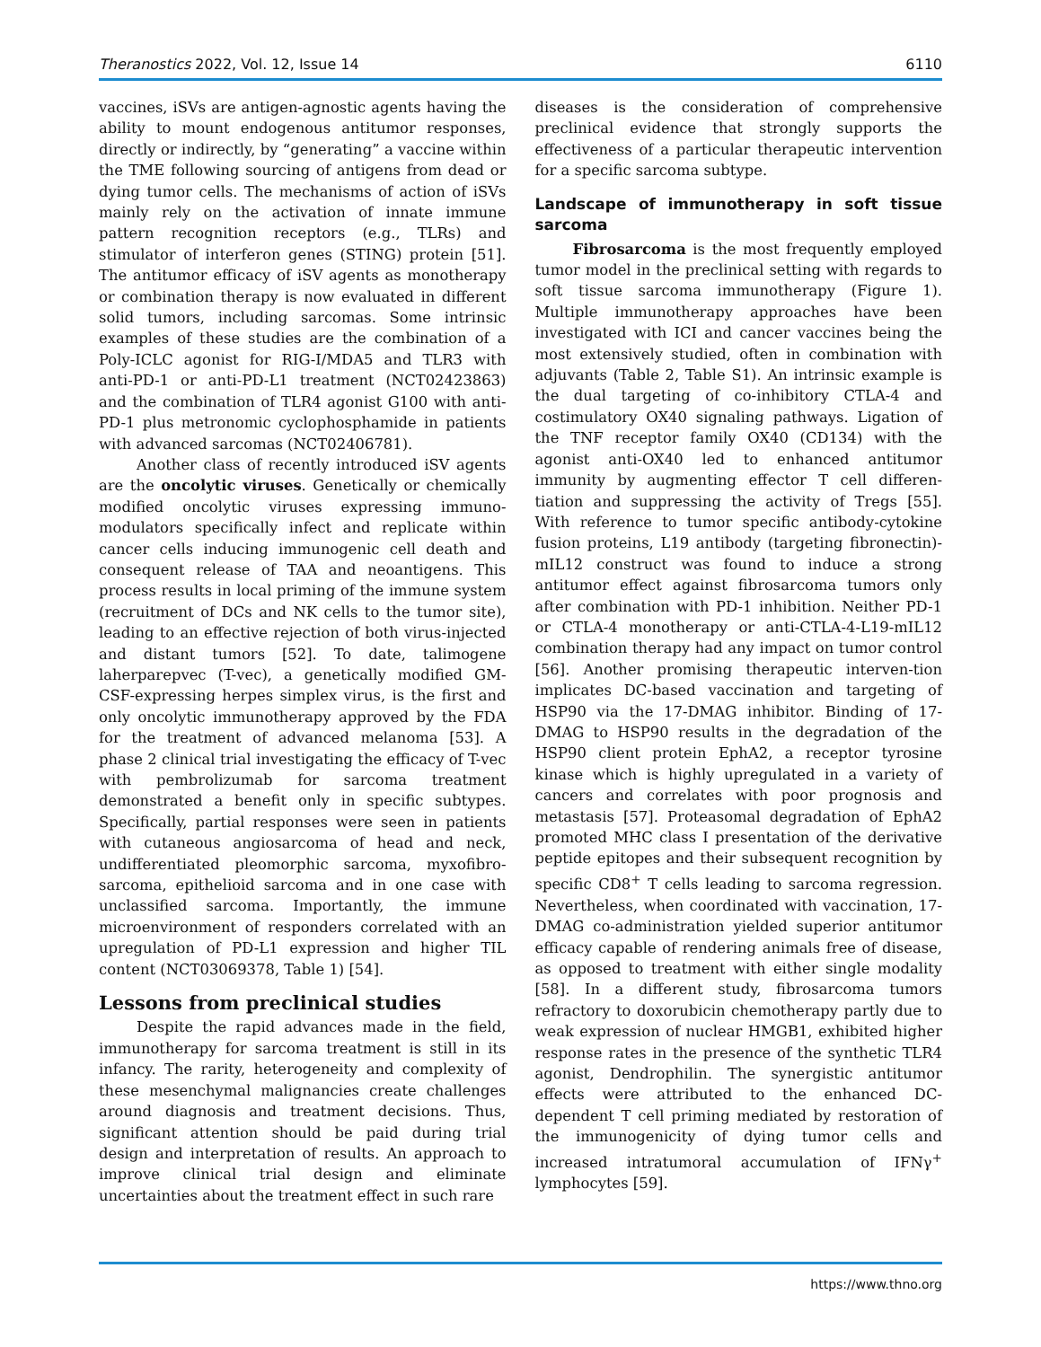Theranostics 2022, Vol. 12, Issue 14 6110
vaccines, iSVs are antigen-agnostic agents having the ability to mount endogenous antitumor responses, directly or indirectly, by “generating” a vaccine within the TME following sourcing of antigens from dead or dying tumor cells. The mechanisms of action of iSVs mainly rely on the activation of innate immune pattern recognition receptors (e.g., TLRs) and stimulator of interferon genes (STING) protein [51]. The antitumor efficacy of iSV agents as monotherapy or combination therapy is now evaluated in different solid tumors, including sarcomas. Some intrinsic examples of these studies are the combination of a Poly-ICLC agonist for RIG-I/MDA5 and TLR3 with anti-PD-1 or anti-PD-L1 treatment (NCT02423863) and the combination of TLR4 agonist G100 with anti-PD-1 plus metronomic cyclophosphamide in patients with advanced sarcomas (NCT02406781).
Another class of recently introduced iSV agents are the oncolytic viruses. Genetically or chemically modified oncolytic viruses expressing immuno-modulators specifically infect and replicate within cancer cells inducing immunogenic cell death and consequent release of TAA and neoantigens. This process results in local priming of the immune system (recruitment of DCs and NK cells to the tumor site), leading to an effective rejection of both virus-injected and distant tumors [52]. To date, talimogene laherparepvec (T-vec), a genetically modified GM-CSF-expressing herpes simplex virus, is the first and only oncolytic immunotherapy approved by the FDA for the treatment of advanced melanoma [53]. A phase 2 clinical trial investigating the efficacy of T-vec with pembrolizumab for sarcoma treatment demonstrated a benefit only in specific subtypes. Specifically, partial responses were seen in patients with cutaneous angiosarcoma of head and neck, undifferentiated pleomorphic sarcoma, myxofibro-sarcoma, epithelioid sarcoma and in one case with unclassified sarcoma. Importantly, the immune microenvironment of responders correlated with an upregulation of PD-L1 expression and higher TIL content (NCT03069378, Table 1) [54].
Lessons from preclinical studies
Despite the rapid advances made in the field, immunotherapy for sarcoma treatment is still in its infancy. The rarity, heterogeneity and complexity of these mesenchymal malignancies create challenges around diagnosis and treatment decisions. Thus, significant attention should be paid during trial design and interpretation of results. An approach to improve clinical trial design and eliminate uncertainties about the treatment effect in such rare
diseases is the consideration of comprehensive preclinical evidence that strongly supports the effectiveness of a particular therapeutic intervention for a specific sarcoma subtype.
Landscape of immunotherapy in soft tissue sarcoma
Fibrosarcoma is the most frequently employed tumor model in the preclinical setting with regards to soft tissue sarcoma immunotherapy (Figure 1). Multiple immunotherapy approaches have been investigated with ICI and cancer vaccines being the most extensively studied, often in combination with adjuvants (Table 2, Table S1). An intrinsic example is the dual targeting of co-inhibitory CTLA-4 and costimulatory OX40 signaling pathways. Ligation of the TNF receptor family OX40 (CD134) with the agonist anti-OX40 led to enhanced antitumor immunity by augmenting effector T cell differen-tiation and suppressing the activity of Tregs [55]. With reference to tumor specific antibody-cytokine fusion proteins, L19 antibody (targeting fibronectin)-mIL12 construct was found to induce a strong antitumor effect against fibrosarcoma tumors only after combination with PD-1 inhibition. Neither PD-1 or CTLA-4 monotherapy or anti-CTLA-4-L19-mIL12 combination therapy had any impact on tumor control [56]. Another promising therapeutic interven-tion implicates DC-based vaccination and targeting of HSP90 via the 17-DMAG inhibitor. Binding of 17-DMAG to HSP90 results in the degradation of the HSP90 client protein EphA2, a receptor tyrosine kinase which is highly upregulated in a variety of cancers and correlates with poor prognosis and metastasis [57]. Proteasomal degradation of EphA2 promoted MHC class I presentation of the derivative peptide epitopes and their subsequent recognition by specific CD8<sup>+</sup> T cells leading to sarcoma regression. Nevertheless, when coordinated with vaccination, 17-DMAG co-administration yielded superior antitumor efficacy capable of rendering animals free of disease, as opposed to treatment with either single modality [58]. In a different study, fibrosarcoma tumors refractory to doxorubicin chemotherapy partly due to weak expression of nuclear HMGB1, exhibited higher response rates in the presence of the synthetic TLR4 agonist, Dendrophilin. The synergistic antitumor effects were attributed to the enhanced DC-dependent T cell priming mediated by restoration of the immunogenicity of dying tumor cells and increased intratumoral accumulation of IFNγ<sup>+</sup> lymphocytes [59].
https://www.thno.org